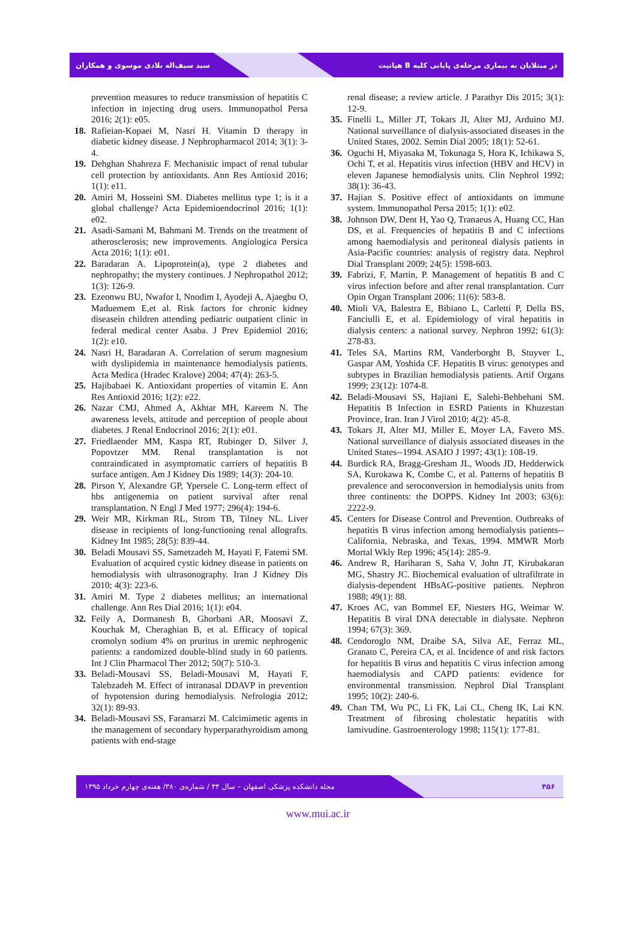سید سیف‌اله بلادی موسوی و همکاران هپاتیت B در مبتلایان به بیماری مرحله‌ی پایانی کلیه
prevention measures to reduce transmission of hepatitis C infection in injecting drug users. Immunopathol Persa 2016; 2(1): e05.
18. Rafieian-Kopaei M, Nasri H. Vitamin D therapy in diabetic kidney disease. J Nephropharmacol 2014; 3(1): 3-4.
19. Dehghan Shahreza F. Mechanistic impact of renal tubular cell protection by antioxidants. Ann Res Antioxid 2016; 1(1): e11.
20. Amiri M, Hosseini SM. Diabetes mellitus type 1; is it a global challenge? Acta Epidemioendocrinol 2016; 1(1): e02.
21. Asadi-Samani M, Bahmani M. Trends on the treatment of atherosclerosis; new improvements. Angiologica Persica Acta 2016; 1(1): e01.
22. Baradaran A. Lipoprotein(a), type 2 diabetes and nephropathy; the mystery continues. J Nephropathol 2012; 1(3): 126-9.
23. Ezeonwu BU, Nwafor I, Nnodim I, Ayodeji A, Ajaegbu O, Maduemem E,et al. Risk factors for chronic kidney diseasein children attending pediatric outpatient clinic in federal medical center Asaba. J Prev Epidemiol 2016; 1(2): e10.
24. Nasri H, Baradaran A. Correlation of serum magnesium with dyslipidemia in maintenance hemodialysis patients. Acta Medica (Hradec Kralove) 2004; 47(4): 263-5.
25. Hajibabaei K. Antioxidant properties of vitamin E. Ann Res Antioxid 2016; 1(2): e22.
26. Nazar CMJ, Ahmed A, Akhtar MH, Kareem N. The awareness levels, attitude and perception of people about diabetes. J Renal Endocrinol 2016; 2(1): e01.
27. Friedlaender MM, Kaspa RT, Rubinger D, Silver J, Popovtzer MM. Renal transplantation is not contraindicated in asymptomatic carriers of hepatitis B surface antigen. Am J Kidney Dis 1989; 14(3): 204-10.
28. Pirson Y, Alexandre GP, Ypersele C. Long-term effect of hbs antigenemia on patient survival after renal transplantation. N Engl J Med 1977; 296(4): 194-6.
29. Weir MR, Kirkman RL, Strom TB, Tilney NL. Liver disease in recipients of long-functioning renal allografts. Kidney Int 1985; 28(5): 839-44.
30. Beladi Mousavi SS, Sametzadeh M, Hayati F, Fatemi SM. Evaluation of acquired cystic kidney disease in patients on hemodialysis with ultrasonography. Iran J Kidney Dis 2010; 4(3): 223-6.
31. Amiri M. Type 2 diabetes mellitus; an international challenge. Ann Res Dial 2016; 1(1): e04.
32. Feily A, Dormanesh B, Ghorbani AR, Moosavi Z, Kouchak M, Cheraghian B, et al. Efficacy of topical cromolyn sodium 4% on pruritus in uremic nephrogenic patients: a randomized double-blind study in 60 patients. Int J Clin Pharmacol Ther 2012; 50(7): 510-3.
33. Beladi-Mousavi SS, Beladi-Mousavi M, Hayati F, Talebzadeh M. Effect of intranasal DDAVP in prevention of hypotension during hemodialysis. Nefrologia 2012; 32(1): 89-93.
34. Beladi-Mousavi SS, Faramarzi M. Calcimimetic agents in the management of secondary hyperparathyroidism among patients with end-stage
renal disease; a review article. J Parathyr Dis 2015; 3(1): 12-9.
35. Finelli L, Miller JT, Tokars JI, Alter MJ, Arduino MJ. National surveillance of dialysis-associated diseases in the United States, 2002. Semin Dial 2005; 18(1): 52-61.
36. Oguchi H, Miyasaka M, Tokunaga S, Hora K, Ichikawa S, Ochi T, et al. Hepatitis virus infection (HBV and HCV) in eleven Japanese hemodialysis units. Clin Nephrol 1992; 38(1): 36-43.
37. Hajian S. Positive effect of antioxidants on immune system. Immunopathol Persa 2015; 1(1): e02.
38. Johnson DW, Dent H, Yao Q, Tranaeus A, Huang CC, Han DS, et al. Frequencies of hepatitis B and C infections among haemodialysis and peritoneal dialysis patients in Asia-Pacific countries: analysis of registry data. Nephrol Dial Transplant 2009; 24(5): 1598-603.
39. Fabrizi, F, Martin, P. Management of hepatitis B and C virus infection before and after renal transplantation. Curr Opin Organ Transplant 2006; 11(6): 583-8.
40. Mioli VA, Balestra E, Bibiano L, Carletti P, Della BS, Fanciulli E, et al. Epidemiology of viral hepatitis in dialysis centers: a national survey. Nephron 1992; 61(3): 278-83.
41. Teles SA, Martins RM, Vanderborght B, Stuyver L, Gaspar AM, Yoshida CF. Hepatitis B virus: genotypes and subtypes in Brazilian hemodialysis patients. Artif Organs 1999; 23(12): 1074-8.
42. Beladi-Mousavi SS, Hajiani E, Salehi-Behbehani SM. Hepatitis B Infection in ESRD Patients in Khuzestan Province, Iran. Iran J Virol 2010; 4(2): 45-8.
43. Tokars JI, Alter MJ, Miller E, Moyer LA, Favero MS. National surveillance of dialysis associated diseases in the United States--1994. ASAIO J 1997; 43(1): 108-19.
44. Burdick RA, Bragg-Gresham JL, Woods JD, Hedderwick SA, Kurokawa K, Combe C, et al. Patterns of hepatitis B prevalence and seroconversion in hemodialysis units from three continents: the DOPPS. Kidney Int 2003; 63(6): 2222-9.
45. Centers for Disease Control and Prevention. Outbreaks of hepatitis B virus infection among hemodialysis patients-- California, Nebraska, and Texas, 1994. MMWR Morb Mortal Wkly Rep 1996; 45(14): 285-9.
46. Andrew R, Hariharan S, Saha V, John JT, Kirubakaran MG, Shastry JC. Biochemical evaluation of ultrafiltrate in dialysis-dependent HBsAG-positive patients. Nephron 1988; 49(1): 88.
47. Kroes AC, van Bommel EF, Niesters HG, Weimar W. Hepatitis B viral DNA detectable in dialysate. Nephron 1994; 67(3): 369.
48. Cendoroglo NM, Draibe SA, Silva AE, Ferraz ML, Granato C, Pereira CA, et al. Incidence of and risk factors for hepatitis B virus and hepatitis C virus infection among haemodialysis and CAPD patients: evidence for environmental transmission. Nephrol Dial Transplant 1995; 10(2): 240-6.
49. Chan TM, Wu PC, Li FK, Lai CL, Cheng IK, Lai KN. Treatment of fibrosing cholestatic hepatitis with lamivudine. Gastroenterology 1998; 115(1): 177-81.
مجله دانشکده پزشکی اصفهان – سال ۳۴ / شماره‌ی ۳۸۰/ هفته‌ی چهارم خرداد ۱۳۹۵ ۴۵۶
www.mui.ac.ir